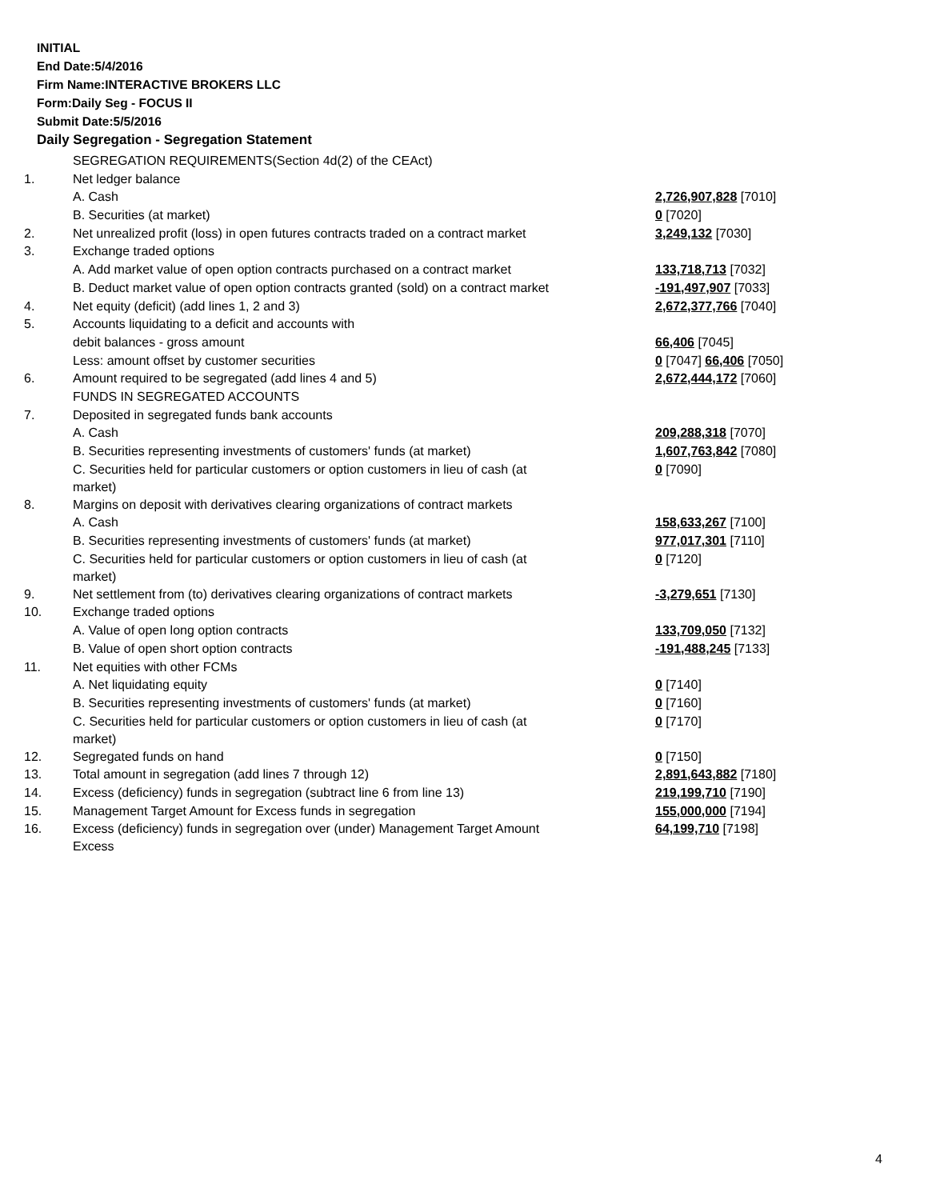INITIAL
End Date:5/4/2016
Firm Name:INTERACTIVE BROKERS LLC
Form:Daily Seg - FOCUS II
Submit Date:5/5/2016
Daily Segregation - Segregation Statement
| | SEGREGATION REQUIREMENTS(Section 4d(2) of the CEAct) | |
| 1. | Net ledger balance | |
| | A. Cash | 2,726,907,828 [7010] |
| | B. Securities (at market) | 0 [7020] |
| 2. | Net unrealized profit (loss) in open futures contracts traded on a contract market | 3,249,132 [7030] |
| 3. | Exchange traded options | |
| | A. Add market value of open option contracts purchased on a contract market | 133,718,713 [7032] |
| | B. Deduct market value of open option contracts granted (sold) on a contract market | -191,497,907 [7033] |
| 4. | Net equity (deficit) (add lines 1, 2 and 3) | 2,672,377,766 [7040] |
| 5. | Accounts liquidating to a deficit and accounts with | |
| | debit balances - gross amount | 66,406 [7045] |
| | Less: amount offset by customer securities | 0 [7047] 66,406 [7050] |
| 6. | Amount required to be segregated (add lines 4 and 5) | 2,672,444,172 [7060] |
| | FUNDS IN SEGREGATED ACCOUNTS | |
| 7. | Deposited in segregated funds bank accounts | |
| | A. Cash | 209,288,318 [7070] |
| | B. Securities representing investments of customers' funds (at market) | 1,607,763,842 [7080] |
| | C. Securities held for particular customers or option customers in lieu of cash (at market) | 0 [7090] |
| 8. | Margins on deposit with derivatives clearing organizations of contract markets | |
| | A. Cash | 158,633,267 [7100] |
| | B. Securities representing investments of customers' funds (at market) | 977,017,301 [7110] |
| | C. Securities held for particular customers or option customers in lieu of cash (at market) | 0 [7120] |
| 9. | Net settlement from (to) derivatives clearing organizations of contract markets | -3,279,651 [7130] |
| 10. | Exchange traded options | |
| | A. Value of open long option contracts | 133,709,050 [7132] |
| | B. Value of open short option contracts | -191,488,245 [7133] |
| 11. | Net equities with other FCMs | |
| | A. Net liquidating equity | 0 [7140] |
| | B. Securities representing investments of customers' funds (at market) | 0 [7160] |
| | C. Securities held for particular customers or option customers in lieu of cash (at market) | 0 [7170] |
| 12. | Segregated funds on hand | 0 [7150] |
| 13. | Total amount in segregation (add lines 7 through 12) | 2,891,643,882 [7180] |
| 14. | Excess (deficiency) funds in segregation (subtract line 6 from line 13) | 219,199,710 [7190] |
| 15. | Management Target Amount for Excess funds in segregation | 155,000,000 [7194] |
| 16. | Excess (deficiency) funds in segregation over (under) Management Target Amount Excess | 64,199,710 [7198] |
4